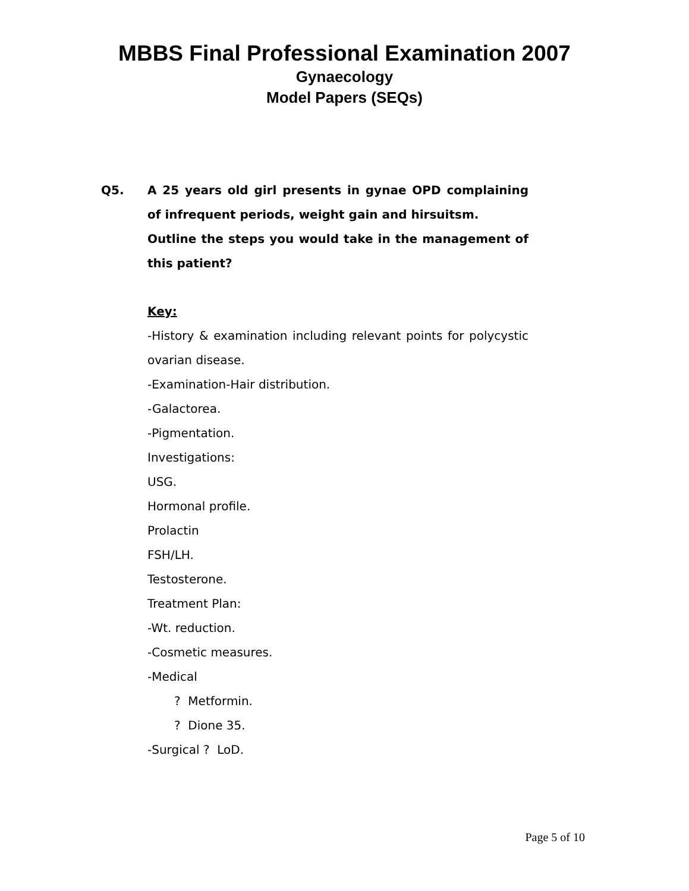MBBS Final Professional Examination 2007
Gynaecology
Model Papers (SEQs)
Q5. A 25 years old girl presents in gynae OPD complaining of infrequent periods, weight gain and hirsuitsm.
Outline the steps you would take in the management of this patient?
Key:
-History & examination including relevant points for polycystic ovarian disease.
-Examination-Hair distribution.
-Galactorea.
-Pigmentation.
Investigations:
USG.
Hormonal profile.
Prolactin
FSH/LH.
Testosterone.
Treatment Plan:
-Wt. reduction.
-Cosmetic measures.
-Medical
? Metformin.
? Dione 35.
-Surgical ? LoD.
Page 5 of 10